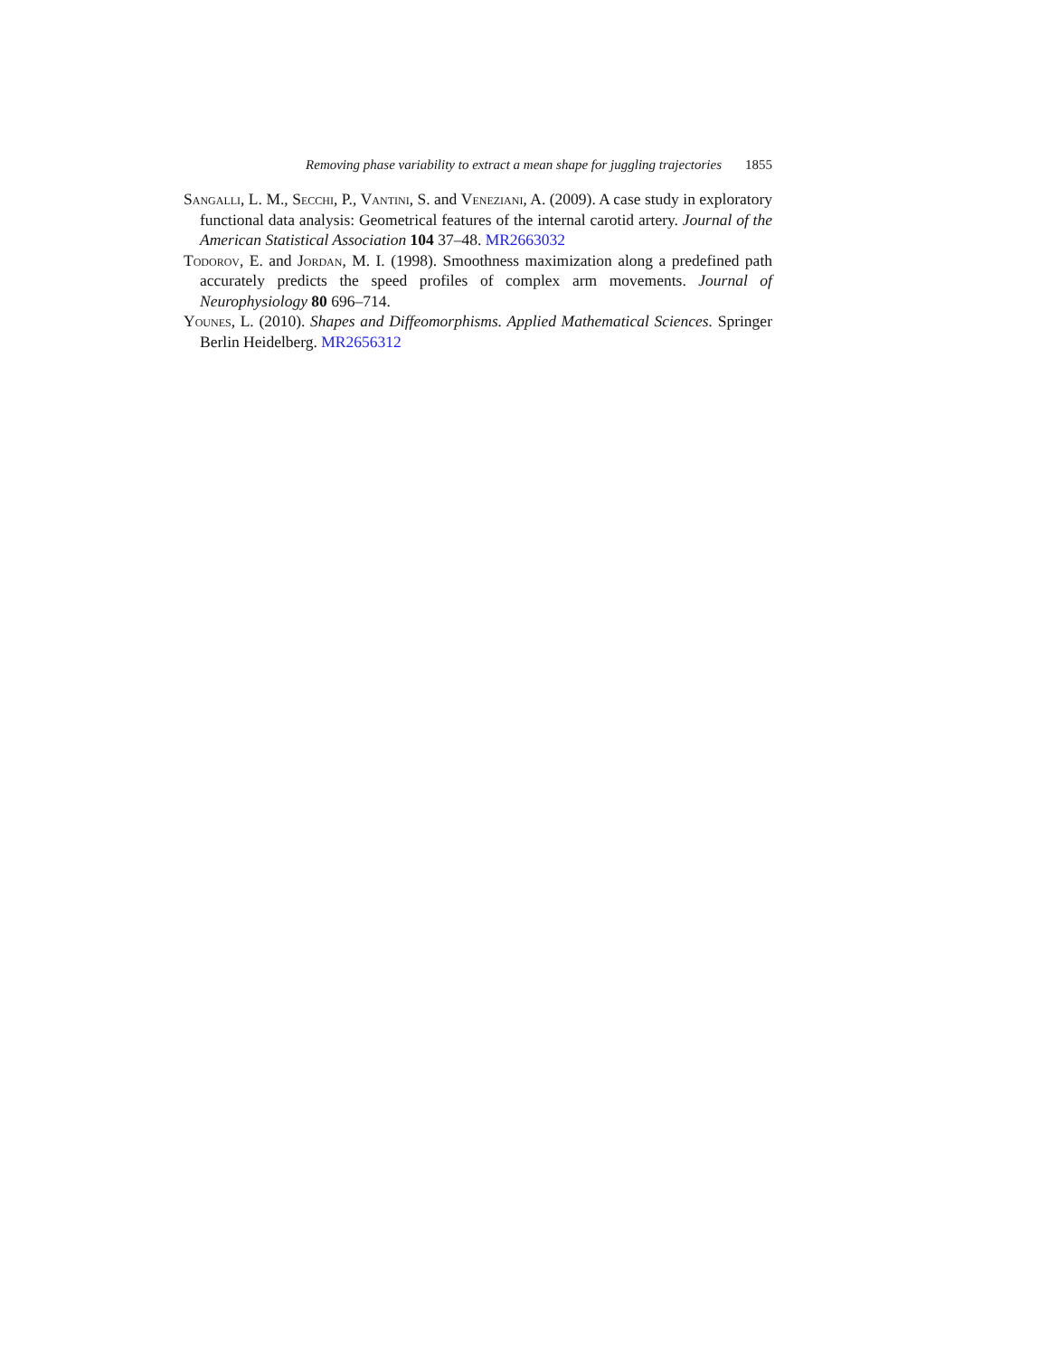Removing phase variability to extract a mean shape for juggling trajectories 1855
Sangalli, L. M., Secchi, P., Vantini, S. and Veneziani, A. (2009). A case study in exploratory functional data analysis: Geometrical features of the internal carotid artery. Journal of the American Statistical Association 104 37–48. MR2663032
Todorov, E. and Jordan, M. I. (1998). Smoothness maximization along a predefined path accurately predicts the speed profiles of complex arm movements. Journal of Neurophysiology 80 696–714.
Younes, L. (2010). Shapes and Diffeomorphisms. Applied Mathematical Sciences. Springer Berlin Heidelberg. MR2656312